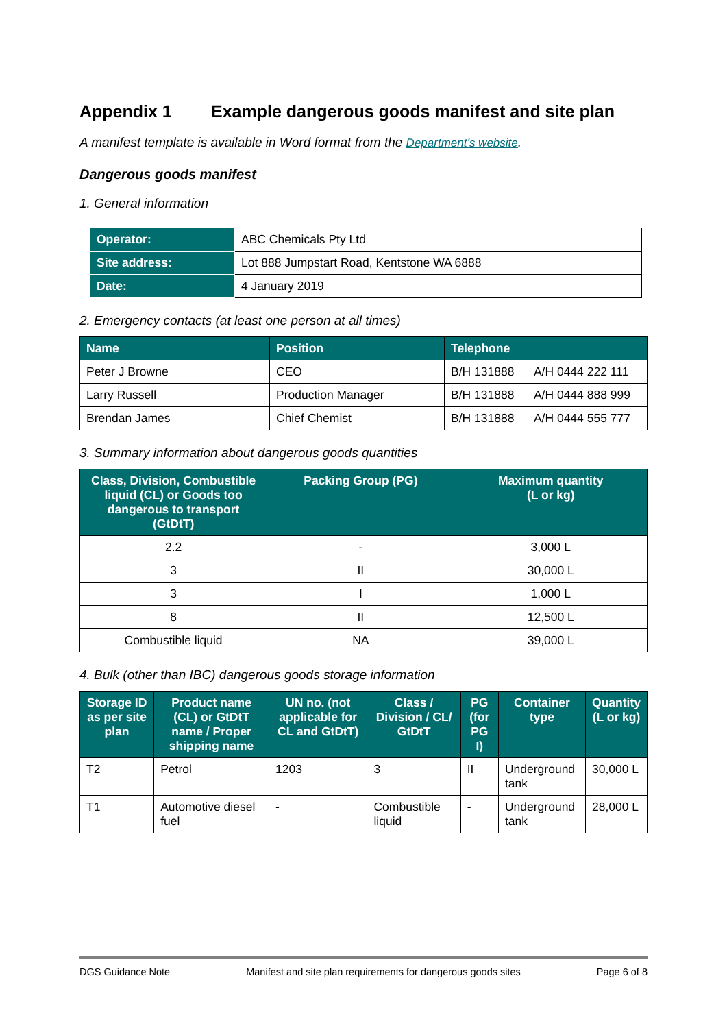Appendix 1 Example dangerous goods manifest and site plan
A manifest template is available in Word format from the Department’s website.
Dangerous goods manifest
1. General information
| Operator: | ABC Chemicals Pty Ltd |
| Site address: | Lot 888 Jumpstart Road, Kentstone WA 6888 |
| Date: | 4 January 2019 |
2. Emergency contacts (at least one person at all times)
| Name | Position | Telephone | |
| --- | --- | --- | --- |
| Peter J Browne | CEO | B/H 131888 | A/H 0444 222 111 |
| Larry Russell | Production Manager | B/H 131888 | A/H 0444 888 999 |
| Brendan James | Chief Chemist | B/H 131888 | A/H 0444 555 777 |
3. Summary information about dangerous goods quantities
| Class, Division, Combustible liquid (CL) or Goods too dangerous to transport (GtDtT) | Packing Group (PG) | Maximum quantity (L or kg) |
| --- | --- | --- |
| 2.2 | - | 3,000 L |
| 3 | II | 30,000 L |
| 3 | I | 1,000 L |
| 8 | II | 12,500 L |
| Combustible liquid | NA | 39,000 L |
4. Bulk (other than IBC) dangerous goods storage information
| Storage ID as per site plan | Product name (CL) or GtDtT name / Proper shipping name | UN no. (not applicable for CL and GtDtT) | Class / Division / CL/ GtDtT | PG (for PG I) | Container type | Quantity (L or kg) |
| --- | --- | --- | --- | --- | --- | --- |
| T2 | Petrol | 1203 | 3 | II | Underground tank | 30,000 L |
| T1 | Automotive diesel fuel | - | Combustible liquid | - | Underground tank | 28,000 L |
DGS Guidance Note Manifest and site plan requirements for dangerous goods sites Page 6 of 8